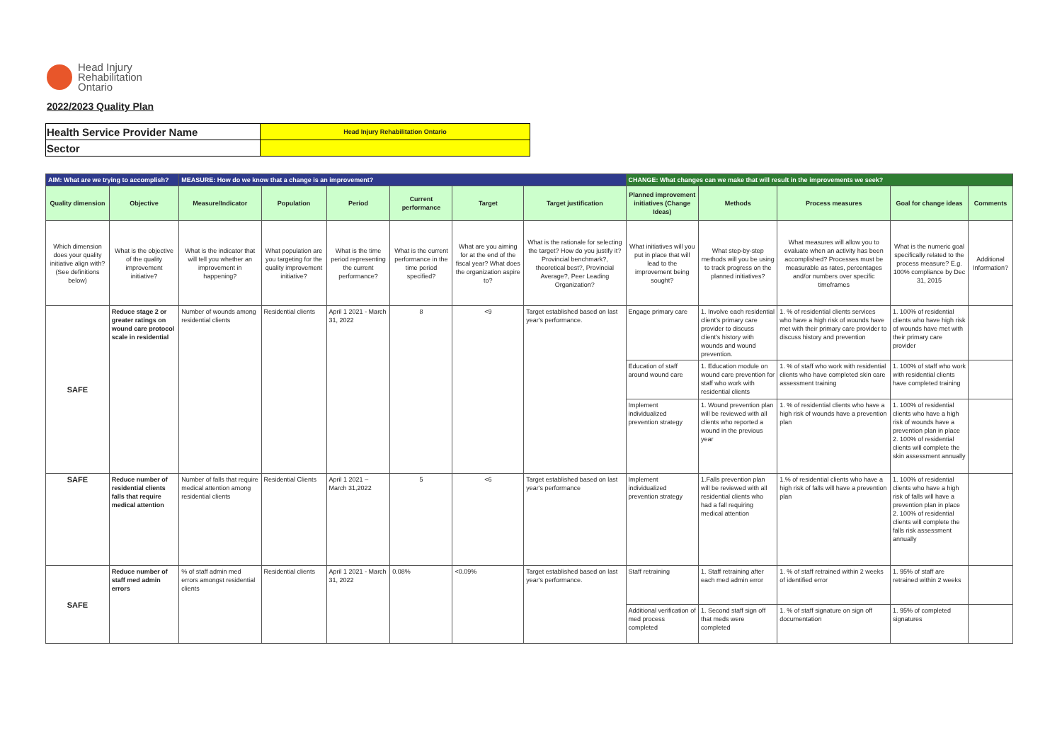Head Injury
Rehabilitation
Ontario
2022/2023 Quality Plan
| Health Service Provider Name | Head Injury Rehabilitation Ontario |
| Sector | |
| AIM: What are we trying to accomplish? | | MEASURE: How do we know that a change is an improvement? | | | | | | CHANGE: What changes can we make that will result in the improvements we seek? | | | | |
| --- | --- | --- | --- | --- | --- | --- | --- | --- | --- | --- | --- | --- |
| Quality dimension | Objective | Measure/Indicator | Population | Period | Current performance | Target | Target justification | Planned improvement initiatives (Change Ideas) | Methods | Process measures | Goal for change ideas | Comments |
| Which dimension does your quality initiative align with? (See definitions below) | What is the objective of the quality improvement initiative? | What is the indicator that will tell you whether an improvement in happening? | What population are you targeting for the quality improvement initiative? | What is the time period representing the current performance? | What is the current performance in the time period specified? | What are you aiming for at the end of the fiscal year? What does the organization aspire to? | What is the rationale for selecting the target? How do you justify it? Provincial benchmark?, theoretical best?, Provincial Average?, Peer Leading Organization? | What initiatives will you put in place that will lead to the improvement being sought? | What step-by-step methods will you be using to track progress on the planned initiatives? | What measures will allow you to evaluate when an activity has been accomplished? Processes must be measurable as rates, percentages and/or numbers over specific timeframes | What is the numeric goal specifically related to the process measure? E.g. 100% compliance by Dec 31, 2015 | Additional Information? |
| SAFE | Reduce stage 2 or greater ratings on wound care protocol scale in residential | Number of wounds among residential clients | Residential clients | April 1 2021 - March 31, 2022 | 8 | <9 | Target established based on last year's performance. | Engage primary care | 1. Involve each residential client's primary care provider to discuss client's history with wounds and wound prevention. | 1. % of residential clients services who have a high risk of wounds have met with their primary care provider to discuss history and prevention | 1. 100% of residential clients who have high risk of wounds have met with their primary care provider | |
| | | | | | | | | Education of staff around wound care | 1. Education module on wound care prevention for staff who work with residential clients | 1. % of staff who work with residential clients who have completed skin care assessment training | 1. 100% of staff who work with residential clients have completed training | |
| | | | | | | | | Implement individualized prevention strategy | 1. Wound prevention plan will be reviewed with all clients who reported a wound in the previous year | 1. % of residential clients who have a high risk of wounds have a prevention plan | 1. 100% of residential clients who have a high risk of wounds have a prevention plan in place 2. 100% of residential clients will complete the skin assessment annually | |
| SAFE | Reduce number of residential clients falls that require medical attention | Number of falls that require medical attention among residential clients | Residential Clients | April 1 2021 – March 31,2022 | 5 | <6 | Target established based on last year's performance | Implement individualized prevention strategy | 1.Falls prevention plan will be reviewed with all residential clients who had a fall requiring medical attention | 1.% of residential clients who have a high risk of falls will have a prevention plan | 1. 100% of residential clients who have a high risk of falls will have a prevention plan in place 2. 100% of residential clients will complete the falls risk assessment annually | |
| SAFE | Reduce number of staff med admin errors | % of staff admin med errors amongst residential clients | Residential clients | April 1 2021 - March 31, 2022 | 0.08% | <0.09% | Target established based on last year's performance. | Staff retraining | 1. Staff retraining after each med admin error | 1. % of staff retrained within 2 weeks of identified error | 1. 95% of staff are retrained within 2 weeks | |
| | | | | | | | | Additional verification of med process completed | 1. Second staff sign off that meds were completed | 1. % of staff signature on sign off documentation | 1. 95% of completed signatures | |